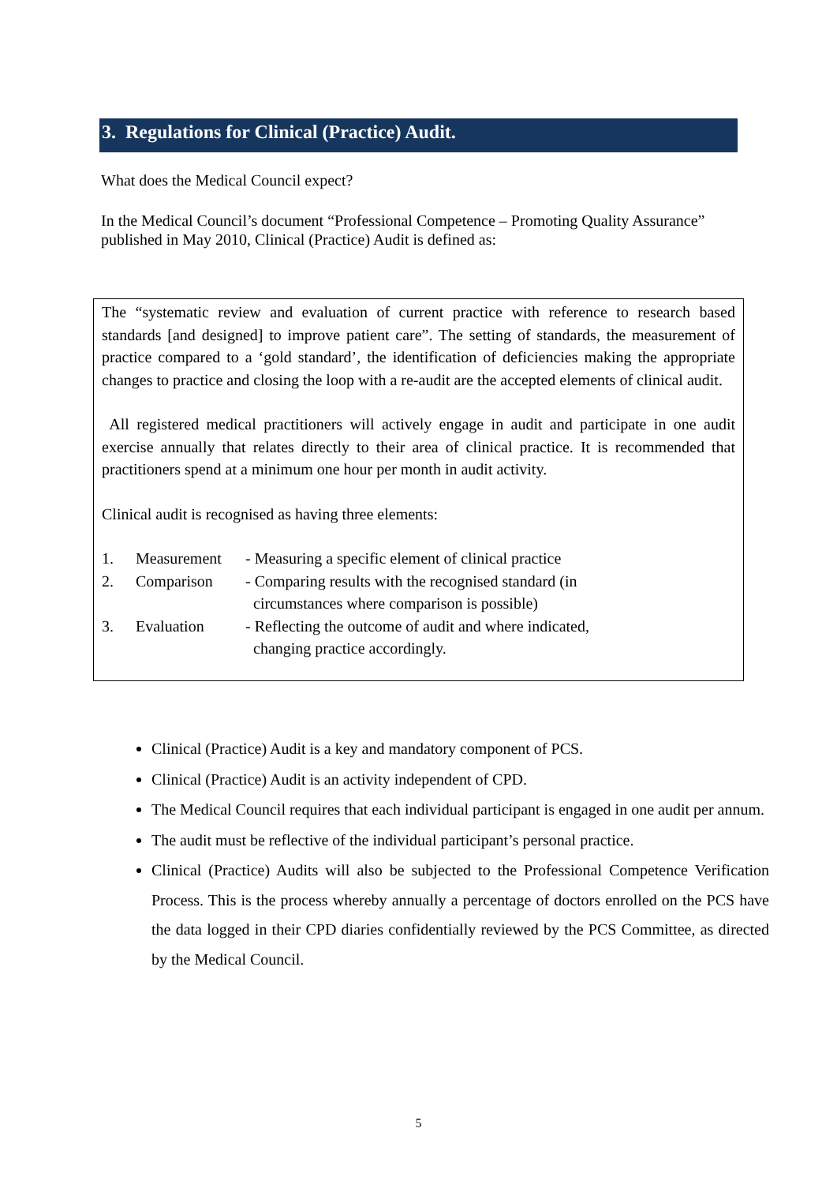3. Regulations for Clinical (Practice) Audit.
What does the Medical Council expect?
In the Medical Council’s document “Professional Competence – Promoting Quality Assurance” published in May 2010, Clinical (Practice) Audit is defined as:
The “systematic review and evaluation of current practice with reference to research based standards [and designed] to improve patient care”. The setting of standards, the measurement of practice compared to a ‘gold standard’, the identification of deficiencies making the appropriate changes to practice and closing the loop with a re-audit are the accepted elements of clinical audit.
All registered medical practitioners will actively engage in audit and participate in one audit exercise annually that relates directly to their area of clinical practice. It is recommended that practitioners spend at a minimum one hour per month in audit activity.
Clinical audit is recognised as having three elements:
| 1. | Measurement | - Measuring a specific element of clinical practice |
| 2. | Comparison | - Comparing results with the recognised standard (in circumstances where comparison is possible) |
| 3. | Evaluation | - Reflecting the outcome of audit and where indicated, changing practice accordingly. |
Clinical (Practice) Audit is a key and mandatory component of PCS.
Clinical (Practice) Audit is an activity independent of CPD.
The Medical Council requires that each individual participant is engaged in one audit per annum.
The audit must be reflective of the individual participant’s personal practice.
Clinical (Practice) Audits will also be subjected to the Professional Competence Verification Process. This is the process whereby annually a percentage of doctors enrolled on the PCS have the data logged in their CPD diaries confidentially reviewed by the PCS Committee, as directed by the Medical Council.
5